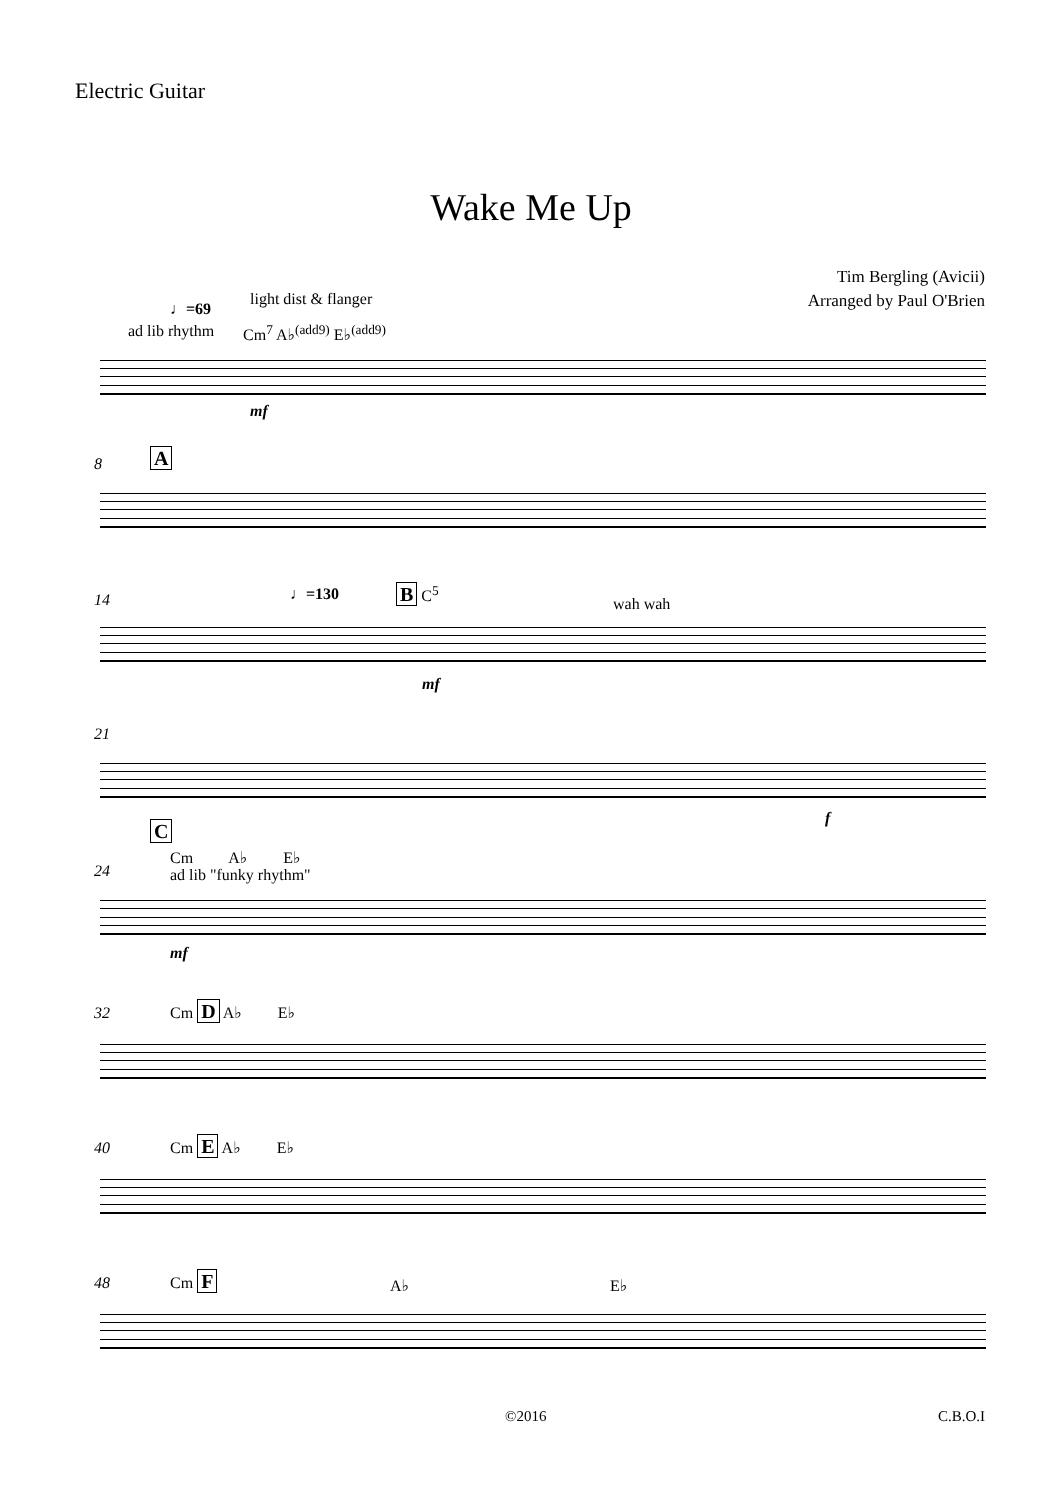Electric Guitar
Wake Me Up
Tim Bergling (Avicii)
Arranged by Paul O'Brien
♩=69
light dist & flanger
ad lib rhythm Cm<sup>7</sup> A♭<sup>(add9)</sup> E♭<sup>(add9)</sup>
mf
8 A
14 ♩=130 B C<sup>5</sup>
wah wah
mf
21
f
C
Cm A♭ E♭
24 ad lib "funky rhythm"
mf
32 Cm D A♭ E♭
40 Cm E A♭ E♭
48 Cm F A♭ E♭
©2016 C.B.O.I